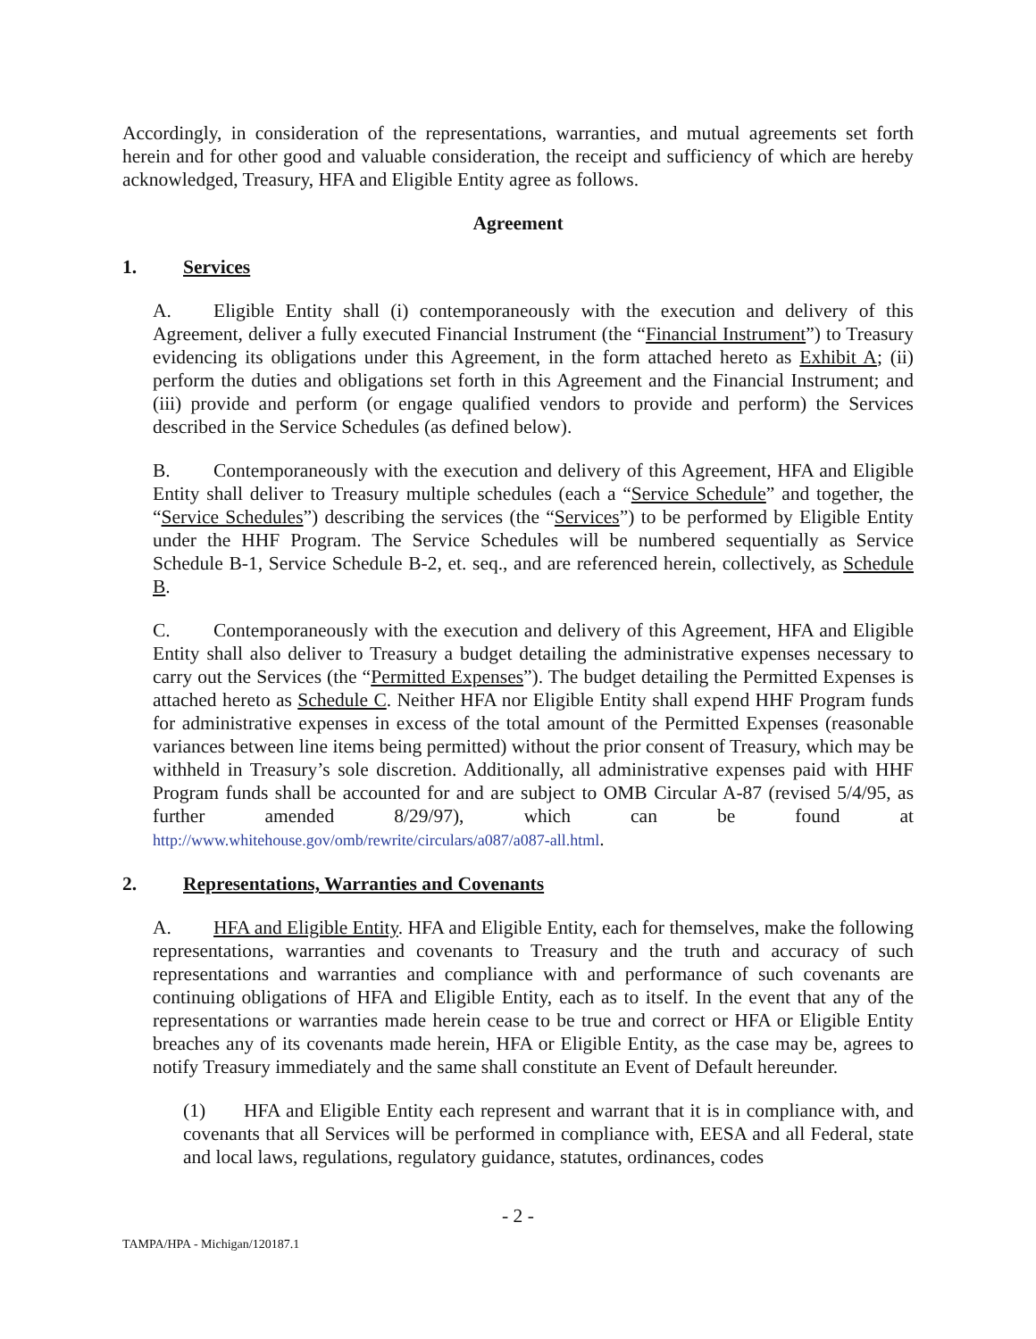Accordingly, in consideration of the representations, warranties, and mutual agreements set forth herein and for other good and valuable consideration, the receipt and sufficiency of which are hereby acknowledged, Treasury, HFA and Eligible Entity agree as follows.
Agreement
1. Services
A. Eligible Entity shall (i) contemporaneously with the execution and delivery of this Agreement, deliver a fully executed Financial Instrument (the “Financial Instrument”) to Treasury evidencing its obligations under this Agreement, in the form attached hereto as Exhibit A; (ii) perform the duties and obligations set forth in this Agreement and the Financial Instrument; and (iii) provide and perform (or engage qualified vendors to provide and perform) the Services described in the Service Schedules (as defined below).
B. Contemporaneously with the execution and delivery of this Agreement, HFA and Eligible Entity shall deliver to Treasury multiple schedules (each a “Service Schedule” and together, the “Service Schedules”) describing the services (the “Services”) to be performed by Eligible Entity under the HHF Program. The Service Schedules will be numbered sequentially as Service Schedule B-1, Service Schedule B-2, et. seq., and are referenced herein, collectively, as Schedule B.
C. Contemporaneously with the execution and delivery of this Agreement, HFA and Eligible Entity shall also deliver to Treasury a budget detailing the administrative expenses necessary to carry out the Services (the “Permitted Expenses”). The budget detailing the Permitted Expenses is attached hereto as Schedule C. Neither HFA nor Eligible Entity shall expend HHF Program funds for administrative expenses in excess of the total amount of the Permitted Expenses (reasonable variances between line items being permitted) without the prior consent of Treasury, which may be withheld in Treasury’s sole discretion. Additionally, all administrative expenses paid with HHF Program funds shall be accounted for and are subject to OMB Circular A-87 (revised 5/4/95, as further amended 8/29/97), which can be found at http://www.whitehouse.gov/omb/rewrite/circulars/a087/a087-all.html.
2. Representations, Warranties and Covenants
A. HFA and Eligible Entity. HFA and Eligible Entity, each for themselves, make the following representations, warranties and covenants to Treasury and the truth and accuracy of such representations and warranties and compliance with and performance of such covenants are continuing obligations of HFA and Eligible Entity, each as to itself. In the event that any of the representations or warranties made herein cease to be true and correct or HFA or Eligible Entity breaches any of its covenants made herein, HFA or Eligible Entity, as the case may be, agrees to notify Treasury immediately and the same shall constitute an Event of Default hereunder.
(1) HFA and Eligible Entity each represent and warrant that it is in compliance with, and covenants that all Services will be performed in compliance with, EESA and all Federal, state and local laws, regulations, regulatory guidance, statutes, ordinances, codes
- 2 -
TAMPA/HPA - Michigan/120187.1